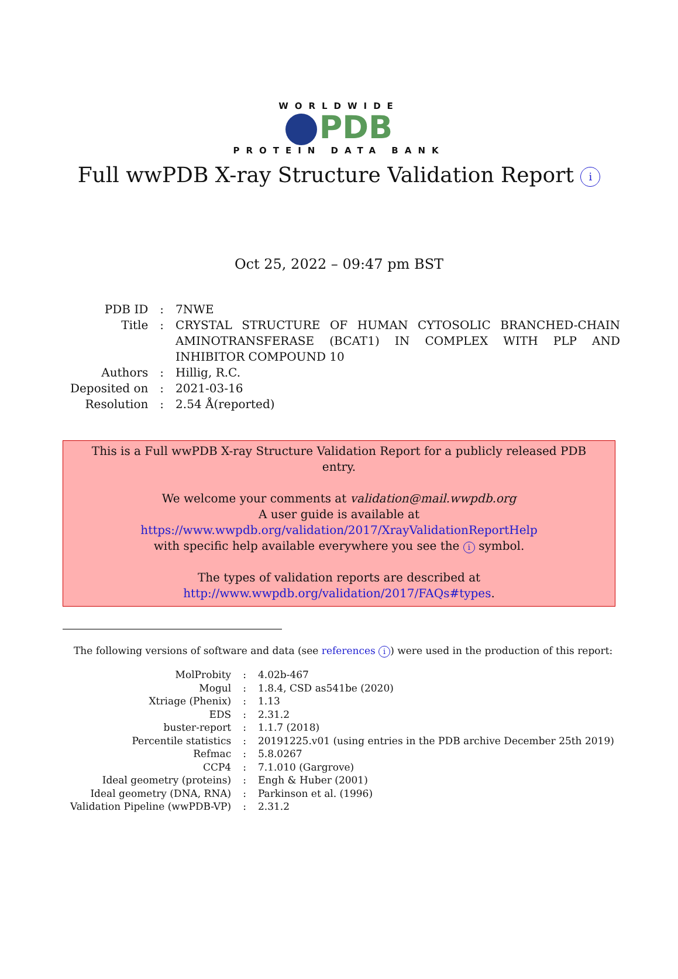WORLDWIDE
PDB
PROTEIN DATA BANK
Full wwPDB X-ray Structure Validation Report i
Oct 25, 2022 – 09:47 pm BST
| PDB ID | : | 7NWE |
| Title | : | CRYSTAL STRUCTURE OF HUMAN CYTOSOLIC BRANCHED-CHAIN AMINOTRANSFERASE (BCAT1) IN COMPLEX WITH PLP AND INHIBITOR COMPOUND 10 |
| Authors | : | Hillig, R.C. |
| Deposited on | : | 2021-03-16 |
| Resolution | : | 2.54 Å(reported) |
This is a Full wwPDB X-ray Structure Validation Report for a publicly released PDB entry.
We welcome your comments at validation@mail.wwpdb.org
A user guide is available at
https://www.wwpdb.org/validation/2017/XrayValidationReportHelp
with specific help available everywhere you see the i symbol.
The types of validation reports are described at
http://www.wwpdb.org/validation/2017/FAQs#types.
The following versions of software and data (see references i) were used in the production of this report:
| MolProbity | : | 4.02b-467 |
| Mogul | : | 1.8.4, CSD as541be (2020) |
| Xtriage (Phenix) | : | 1.13 |
| EDS | : | 2.31.2 |
| buster-report | : | 1.1.7 (2018) |
| Percentile statistics | : | 20191225.v01 (using entries in the PDB archive December 25th 2019) |
| Refmac | : | 5.8.0267 |
| CCP4 | : | 7.1.010 (Gargrove) |
| Ideal geometry (proteins) | : | Engh & Huber (2001) |
| Ideal geometry (DNA, RNA) | : | Parkinson et al. (1996) |
| Validation Pipeline (wwPDB-VP) | : | 2.31.2 |